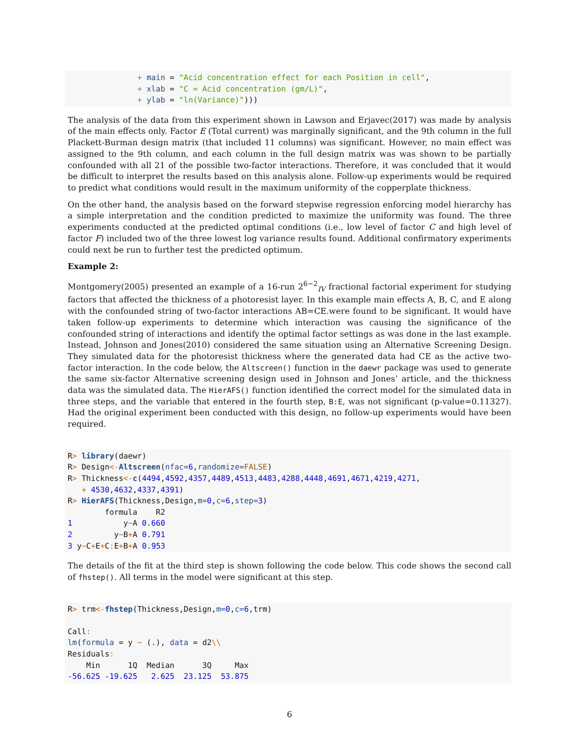+ main = "Acid concentration effect for each Position in cell",
               + xlab = "C = Acid concentration (gm/L)",
               + ylab = "ln(Variance)")))
The analysis of the data from this experiment shown in Lawson and Erjavec(2017) was made by analysis of the main effects only. Factor E (Total current) was marginally significant, and the 9th column in the full Plackett-Burman design matrix (that included 11 columns) was significant. However, no main effect was assigned to the 9th column, and each column in the full design matrix was was shown to be partially confounded with all 21 of the possible two-factor interactions. Therefore, it was concluded that it would be difficult to interpret the results based on this analysis alone. Follow-up experiments would be required to predict what conditions would result in the maximum uniformity of the copperplate thickness.
On the other hand, the analysis based on the forward stepwise regression enforcing model hierarchy has a simple interpretation and the condition predicted to maximize the uniformity was found. The three experiments conducted at the predicted optimal conditions (i.e., low level of factor C and high level of factor F) included two of the three lowest log variance results found. Additional confirmatory experiments could next be run to further test the predicted optimum.
Example 2:
Montgomery(2005) presented an example of a 16-run 2<sup>6−2</sup><sub>IV</sub> fractional factorial experiment for studying factors that affected the thickness of a photoresist layer. In this example main effects A, B, C, and E along with the confounded string of two-factor interactions AB=CE.were found to be significant. It would have taken follow-up experiments to determine which interaction was causing the significance of the confounded string of interactions and identify the optimal factor settings as was done in the last example. Instead, Johnson and Jones(2010) considered the same situation using an Alternative Screening Design. They simulated data for the photoresist thickness where the generated data had CE as the active two-factor interaction. In the code below, the Altscreen() function in the daewr package was used to generate the same six-factor Alternative screening design used in Johnson and Jones’ article, and the thickness data was the simulated data. The HierAFS() function identified the correct model for the simulated data in three steps, and the variable that entered in the fourth step, B:E, was not significant (p-value=0.11327). Had the original experiment been conducted with this design, no follow-up experiments would have been required.
R> library(daewr)
R> Design<-Altscreen(nfac=6,randomize=FALSE)
R> Thickness<-c(4494,4592,4357,4489,4513,4483,4288,4448,4691,4671,4219,4271,
   + 4530,4632,4337,4391)
R> HierAFS(Thickness,Design,m=0,c=6,step=3)
        formula    R2
1           y~A 0.660
2         y~B+A 0.791
3 y~C+E+C: E+B+A 0.953
The details of the fit at the third step is shown following the code below. This code shows the second call of fhstep(). All terms in the model were significant at this step.
R> trm<-fhstep(Thickness,Design,m=0,c=6,trm)

Call:
lm(formula = y ~ (.), data = d2\\
Residuals:
    Min      1Q  Median      3Q     Max
-56.625 -19.625   2.625  23.125  53.875
6